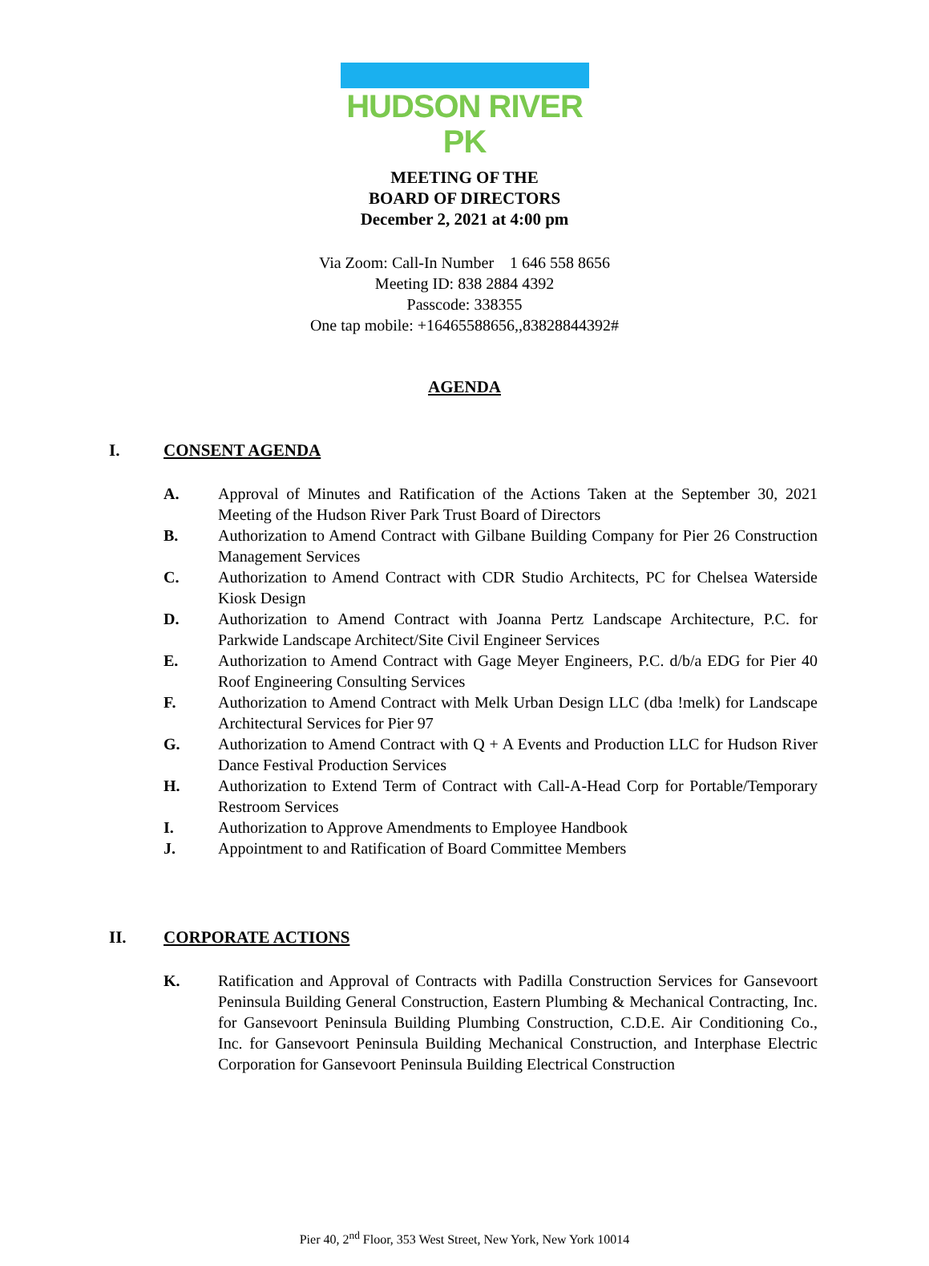HUDSON RIVER PK
MEETING OF THE
BOARD OF DIRECTORS
December 2, 2021 at 4:00 pm
Via Zoom: Call-In Number 1 646 558 8656
Meeting ID: 838 2884 4392
Passcode: 338355
One tap mobile: +16465588656,,83828844392#
AGENDA
I. CONSENT AGENDA
A. Approval of Minutes and Ratification of the Actions Taken at the September 30, 2021 Meeting of the Hudson River Park Trust Board of Directors
B. Authorization to Amend Contract with Gilbane Building Company for Pier 26 Construction Management Services
C. Authorization to Amend Contract with CDR Studio Architects, PC for Chelsea Waterside Kiosk Design
D. Authorization to Amend Contract with Joanna Pertz Landscape Architecture, P.C. for Parkwide Landscape Architect/Site Civil Engineer Services
E. Authorization to Amend Contract with Gage Meyer Engineers, P.C. d/b/a EDG for Pier 40 Roof Engineering Consulting Services
F. Authorization to Amend Contract with Melk Urban Design LLC (dba !melk) for Landscape Architectural Services for Pier 97
G. Authorization to Amend Contract with Q + A Events and Production LLC for Hudson River Dance Festival Production Services
H. Authorization to Extend Term of Contract with Call-A-Head Corp for Portable/Temporary Restroom Services
I. Authorization to Approve Amendments to Employee Handbook
J. Appointment to and Ratification of Board Committee Members
II. CORPORATE ACTIONS
K. Ratification and Approval of Contracts with Padilla Construction Services for Gansevoort Peninsula Building General Construction, Eastern Plumbing & Mechanical Contracting, Inc. for Gansevoort Peninsula Building Plumbing Construction, C.D.E. Air Conditioning Co., Inc. for Gansevoort Peninsula Building Mechanical Construction, and Interphase Electric Corporation for Gansevoort Peninsula Building Electrical Construction
Pier 40, 2<sup>nd</sup> Floor, 353 West Street, New York, New York 10014